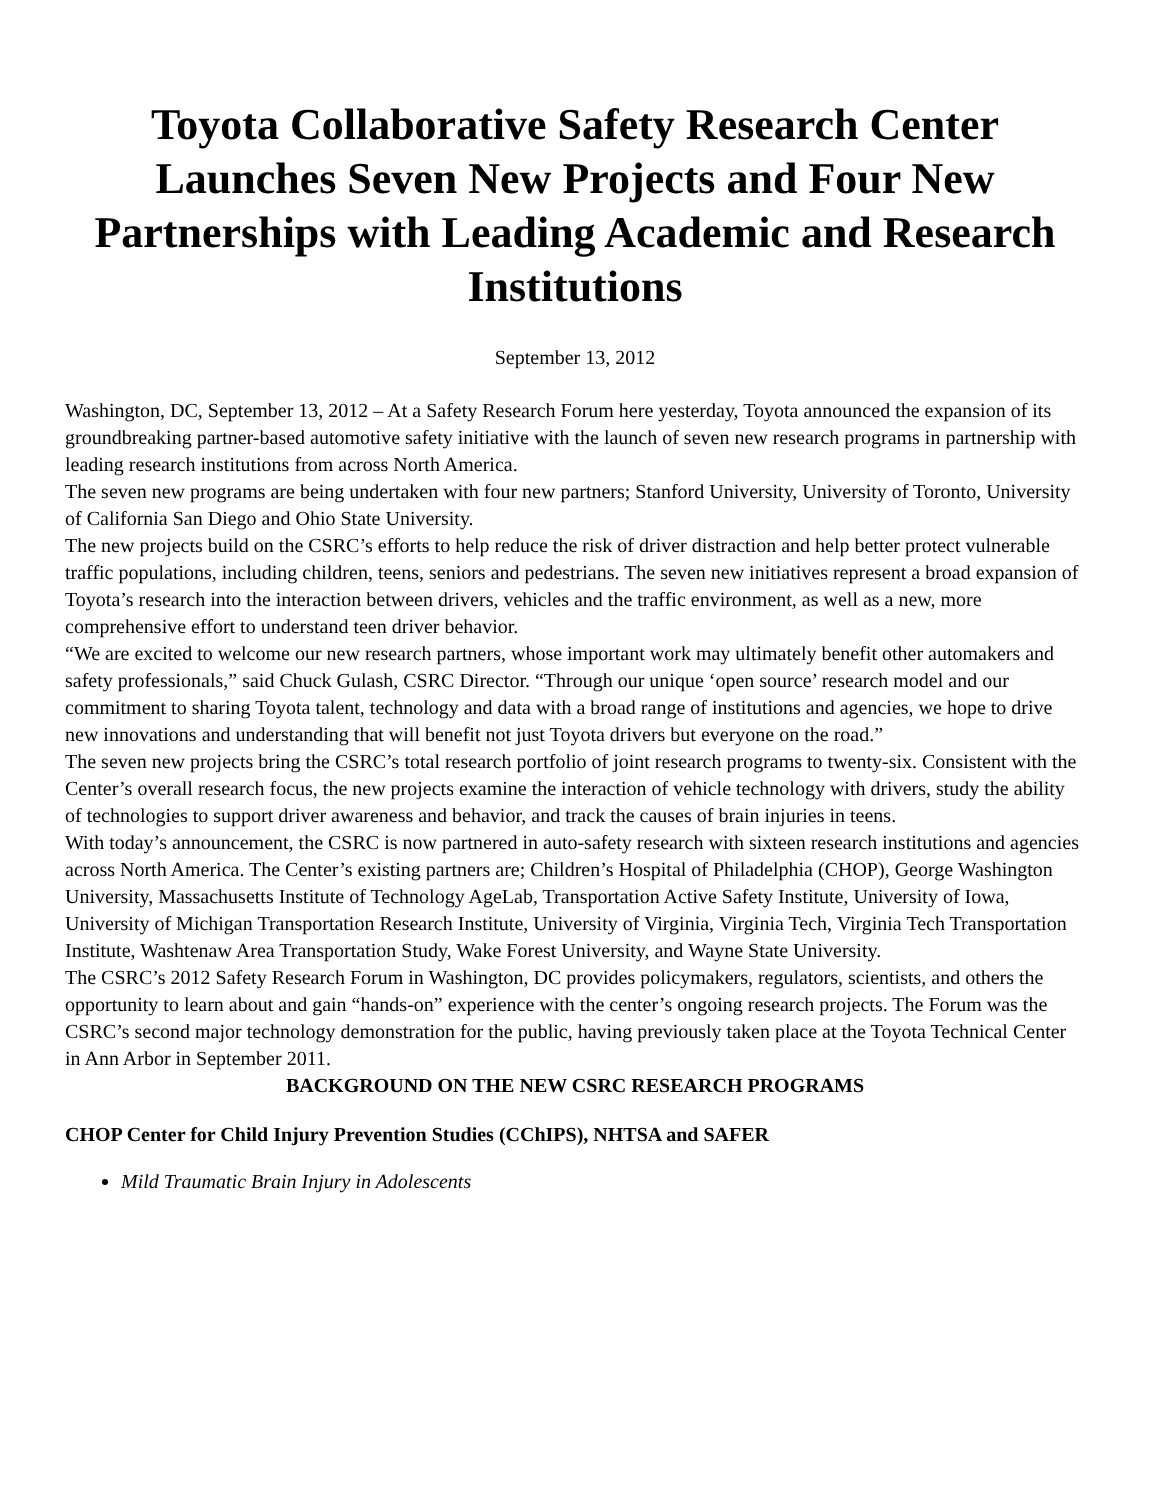Toyota Collaborative Safety Research Center Launches Seven New Projects and Four New Partnerships with Leading Academic and Research Institutions
September 13, 2012
Washington, DC, September 13, 2012 – At a Safety Research Forum here yesterday, Toyota announced the expansion of its groundbreaking partner-based automotive safety initiative with the launch of seven new research programs in partnership with leading research institutions from across North America.
The seven new programs are being undertaken with four new partners; Stanford University, University of Toronto, University of California San Diego and Ohio State University.
The new projects build on the CSRC’s efforts to help reduce the risk of driver distraction and help better protect vulnerable traffic populations, including children, teens, seniors and pedestrians. The seven new initiatives represent a broad expansion of Toyota’s research into the interaction between drivers, vehicles and the traffic environment, as well as a new, more comprehensive effort to understand teen driver behavior.
“We are excited to welcome our new research partners, whose important work may ultimately benefit other automakers and safety professionals,” said Chuck Gulash, CSRC Director. “Through our unique ‘open source’ research model and our commitment to sharing Toyota talent, technology and data with a broad range of institutions and agencies, we hope to drive new innovations and understanding that will benefit not just Toyota drivers but everyone on the road.”
The seven new projects bring the CSRC’s total research portfolio of joint research programs to twenty-six. Consistent with the Center’s overall research focus, the new projects examine the interaction of vehicle technology with drivers, study the ability of technologies to support driver awareness and behavior, and track the causes of brain injuries in teens.
With today’s announcement, the CSRC is now partnered in auto-safety research with sixteen research institutions and agencies across North America. The Center’s existing partners are; Children’s Hospital of Philadelphia (CHOP), George Washington University, Massachusetts Institute of Technology AgeLab, Transportation Active Safety Institute, University of Iowa, University of Michigan Transportation Research Institute, University of Virginia, Virginia Tech, Virginia Tech Transportation Institute, Washtenaw Area Transportation Study, Wake Forest University, and Wayne State University.
The CSRC’s 2012 Safety Research Forum in Washington, DC provides policymakers, regulators, scientists, and others the opportunity to learn about and gain “hands-on” experience with the center’s ongoing research projects. The Forum was the CSRC’s second major technology demonstration for the public, having previously taken place at the Toyota Technical Center in Ann Arbor in September 2011.
BACKGROUND ON THE NEW CSRC RESEARCH PROGRAMS
CHOP Center for Child Injury Prevention Studies (CChIPS), NHTSA and SAFER
Mild Traumatic Brain Injury in Adolescents